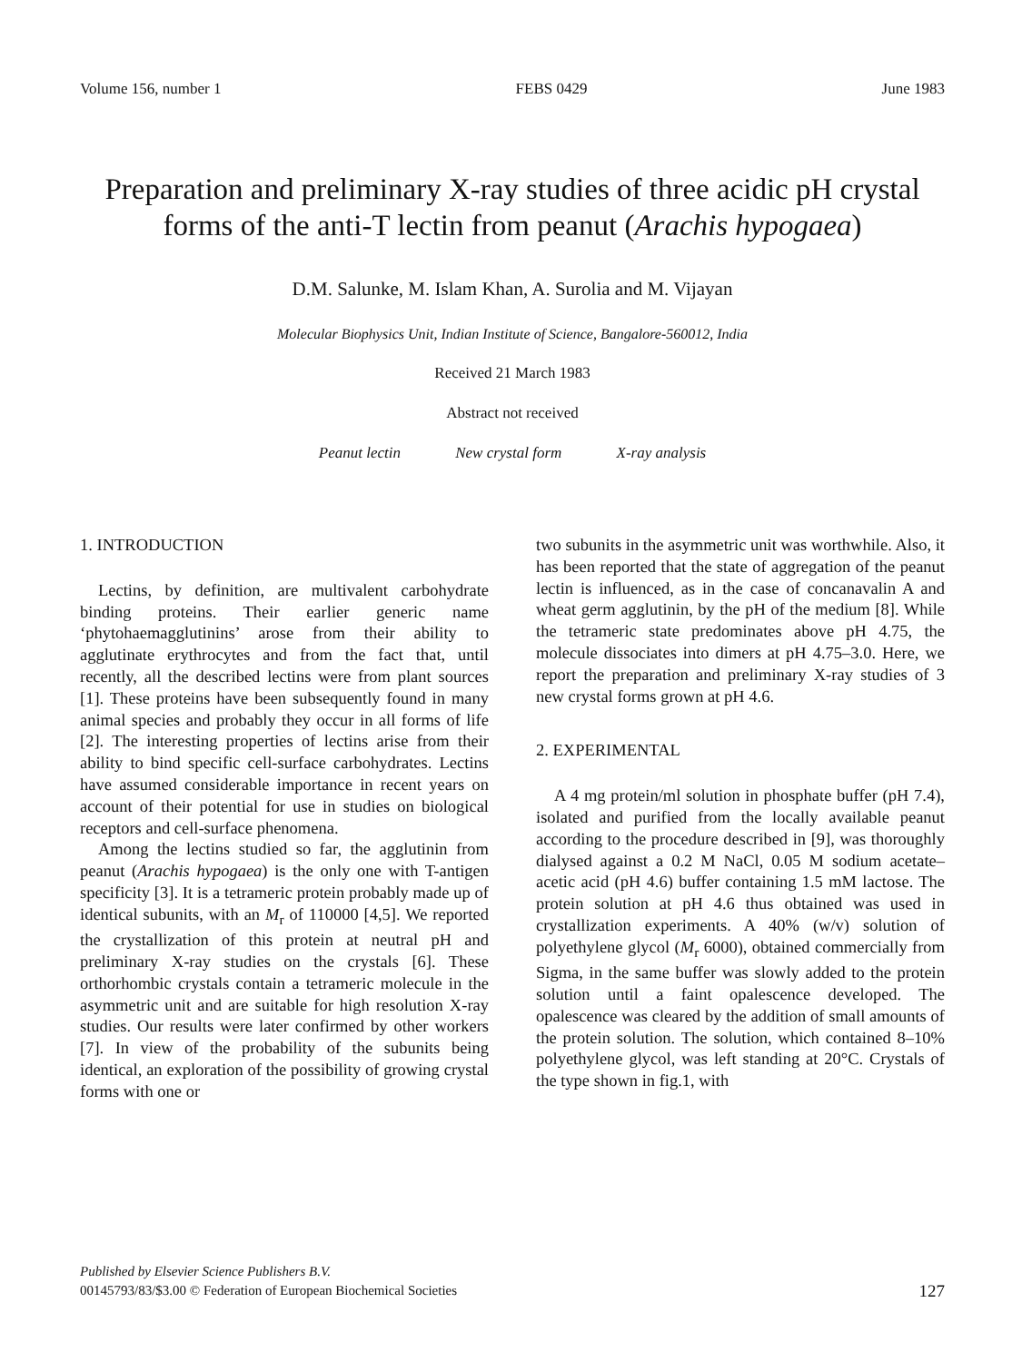Volume 156, number 1 FEBS 0429 June 1983
Preparation and preliminary X-ray studies of three acidic pH crystal forms of the anti-T lectin from peanut (Arachis hypogaea)
D.M. Salunke, M. Islam Khan, A. Surolia and M. Vijayan
Molecular Biophysics Unit, Indian Institute of Science, Bangalore-560012, India
Received 21 March 1983
Abstract not received
Peanut lectin New crystal form X-ray analysis
1. INTRODUCTION
Lectins, by definition, are multivalent carbohydrate binding proteins. Their earlier generic name ‘phytohaemagglutinins’ arose from their ability to agglutinate erythrocytes and from the fact that, until recently, all the described lectins were from plant sources [1]. These proteins have been subsequently found in many animal species and probably they occur in all forms of life [2]. The interesting properties of lectins arise from their ability to bind specific cell-surface carbohydrates. Lectins have assumed considerable importance in recent years on account of their potential for use in studies on biological receptors and cell-surface phenomena.
Among the lectins studied so far, the agglutinin from peanut (Arachis hypogaea) is the only one with T-antigen specificity [3]. It is a tetrameric protein probably made up of identical subunits, with an M<sub>r</sub> of 110000 [4,5]. We reported the crystallization of this protein at neutral pH and preliminary X-ray studies on the crystals [6]. These orthorhombic crystals contain a tetrameric molecule in the asymmetric unit and are suitable for high resolution X-ray studies. Our results were later confirmed by other workers [7]. In view of the probability of the subunits being identical, an exploration of the possibility of growing crystal forms with one or
two subunits in the asymmetric unit was worthwhile. Also, it has been reported that the state of aggregation of the peanut lectin is influenced, as in the case of concanavalin A and wheat germ agglutinin, by the pH of the medium [8]. While the tetrameric state predominates above pH 4.75, the molecule dissociates into dimers at pH 4.75–3.0. Here, we report the preparation and preliminary X-ray studies of 3 new crystal forms grown at pH 4.6.
2. EXPERIMENTAL
A 4 mg protein/ml solution in phosphate buffer (pH 7.4), isolated and purified from the locally available peanut according to the procedure described in [9], was thoroughly dialysed against a 0.2 M NaCl, 0.05 M sodium acetate–acetic acid (pH 4.6) buffer containing 1.5 mM lactose. The protein solution at pH 4.6 thus obtained was used in crystallization experiments. A 40% (w/v) solution of polyethylene glycol (M<sub>r</sub> 6000), obtained commercially from Sigma, in the same buffer was slowly added to the protein solution until a faint opalescence developed. The opalescence was cleared by the addition of small amounts of the protein solution. The solution, which contained 8–10% polyethylene glycol, was left standing at 20°C. Crystals of the type shown in fig.1, with
Published by Elsevier Science Publishers B.V.
00145793/83/$3.00 © Federation of European Biochemical Societies
127